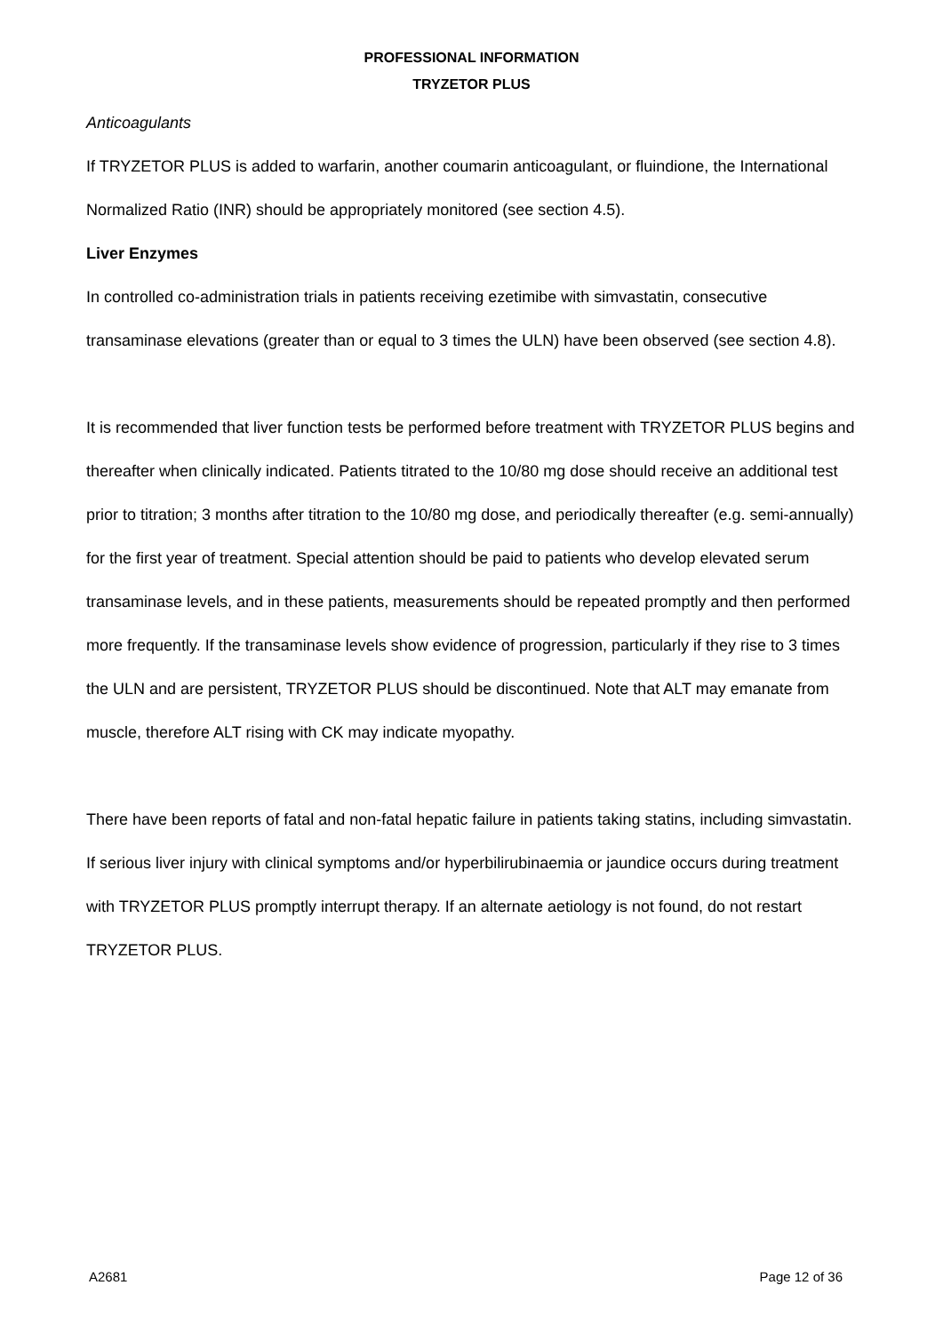PROFESSIONAL INFORMATION
TRYZETOR PLUS
Anticoagulants
If TRYZETOR PLUS is added to warfarin, another coumarin anticoagulant, or fluindione, the International Normalized Ratio (INR) should be appropriately monitored (see section 4.5).
Liver Enzymes
In controlled co-administration trials in patients receiving ezetimibe with simvastatin, consecutive transaminase elevations (greater than or equal to 3 times the ULN) have been observed (see section 4.8).
It is recommended that liver function tests be performed before treatment with TRYZETOR PLUS begins and thereafter when clinically indicated. Patients titrated to the 10/80 mg dose should receive an additional test prior to titration; 3 months after titration to the 10/80 mg dose, and periodically thereafter (e.g. semi-annually) for the first year of treatment. Special attention should be paid to patients who develop elevated serum transaminase levels, and in these patients, measurements should be repeated promptly and then performed more frequently. If the transaminase levels show evidence of progression, particularly if they rise to 3 times the ULN and are persistent, TRYZETOR PLUS should be discontinued. Note that ALT may emanate from muscle, therefore ALT rising with CK may indicate myopathy.
There have been reports of fatal and non-fatal hepatic failure in patients taking statins, including simvastatin. If serious liver injury with clinical symptoms and/or hyperbilirubinaemia or jaundice occurs during treatment with TRYZETOR PLUS promptly interrupt therapy. If an alternate aetiology is not found, do not restart TRYZETOR PLUS.
A2681 Page 12 of 36